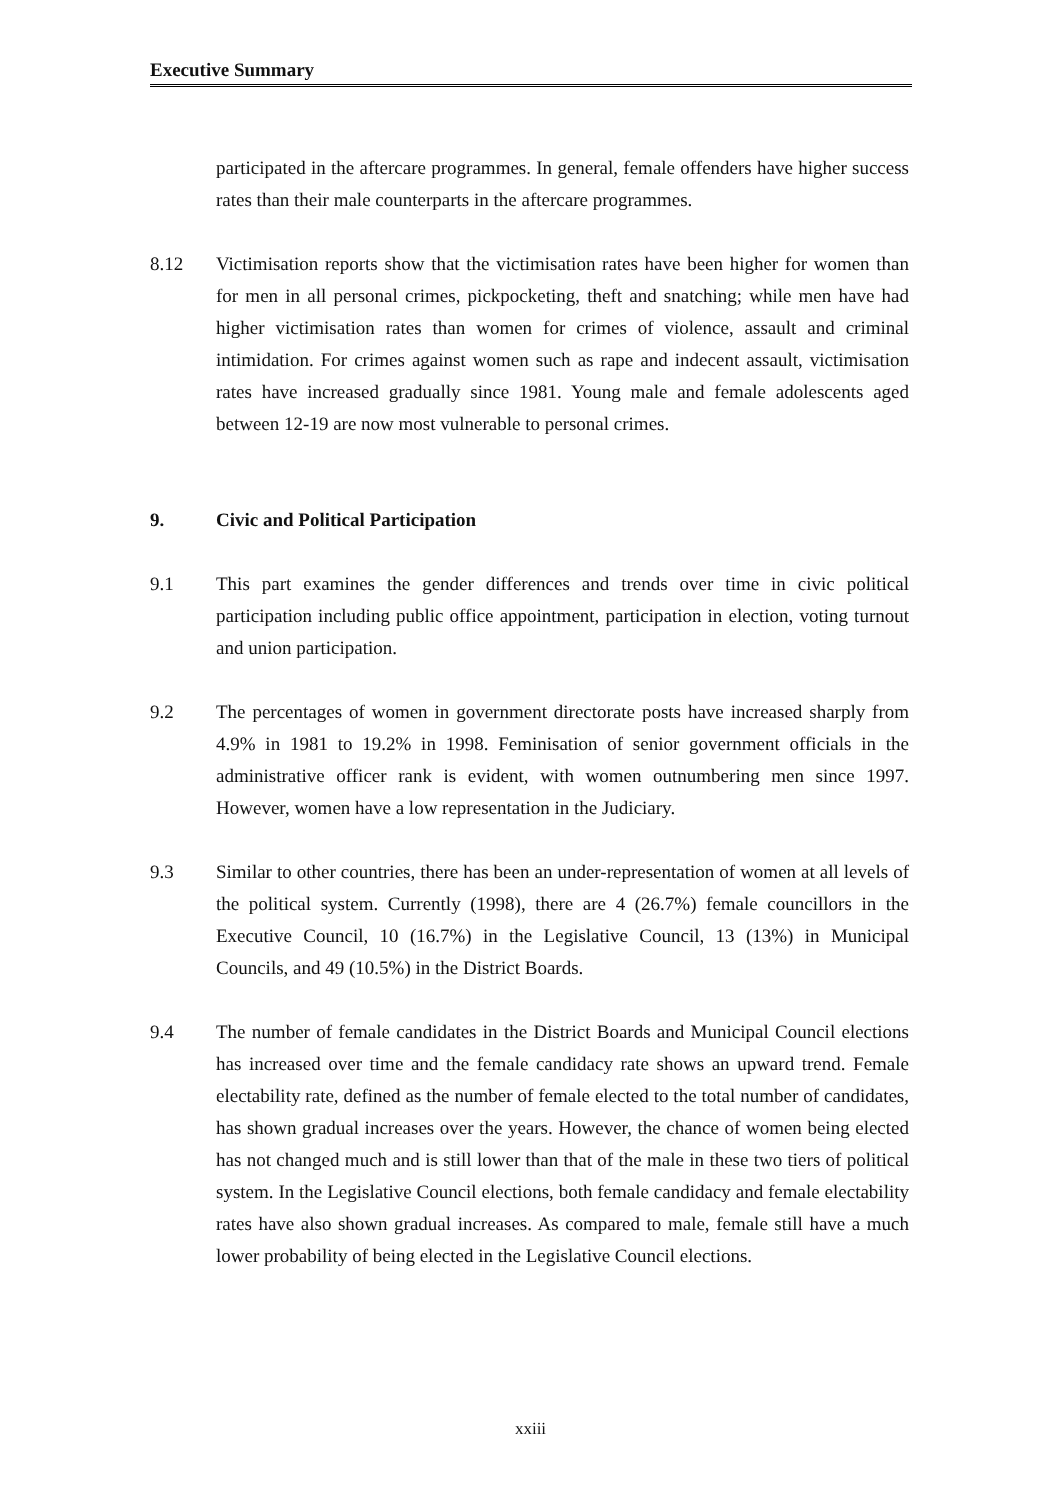Executive Summary
participated in the aftercare programmes. In general, female offenders have higher success rates than their male counterparts in the aftercare programmes.
8.12 Victimisation reports show that the victimisation rates have been higher for women than for men in all personal crimes, pickpocketing, theft and snatching; while men have had higher victimisation rates than women for crimes of violence, assault and criminal intimidation. For crimes against women such as rape and indecent assault, victimisation rates have increased gradually since 1981. Young male and female adolescents aged between 12-19 are now most vulnerable to personal crimes.
9. Civic and Political Participation
9.1 This part examines the gender differences and trends over time in civic political participation including public office appointment, participation in election, voting turnout and union participation.
9.2 The percentages of women in government directorate posts have increased sharply from 4.9% in 1981 to 19.2% in 1998. Feminisation of senior government officials in the administrative officer rank is evident, with women outnumbering men since 1997. However, women have a low representation in the Judiciary.
9.3 Similar to other countries, there has been an under-representation of women at all levels of the political system. Currently (1998), there are 4 (26.7%) female councillors in the Executive Council, 10 (16.7%) in the Legislative Council, 13 (13%) in Municipal Councils, and 49 (10.5%) in the District Boards.
9.4 The number of female candidates in the District Boards and Municipal Council elections has increased over time and the female candidacy rate shows an upward trend. Female electability rate, defined as the number of female elected to the total number of candidates, has shown gradual increases over the years. However, the chance of women being elected has not changed much and is still lower than that of the male in these two tiers of political system. In the Legislative Council elections, both female candidacy and female electability rates have also shown gradual increases. As compared to male, female still have a much lower probability of being elected in the Legislative Council elections.
xxiii